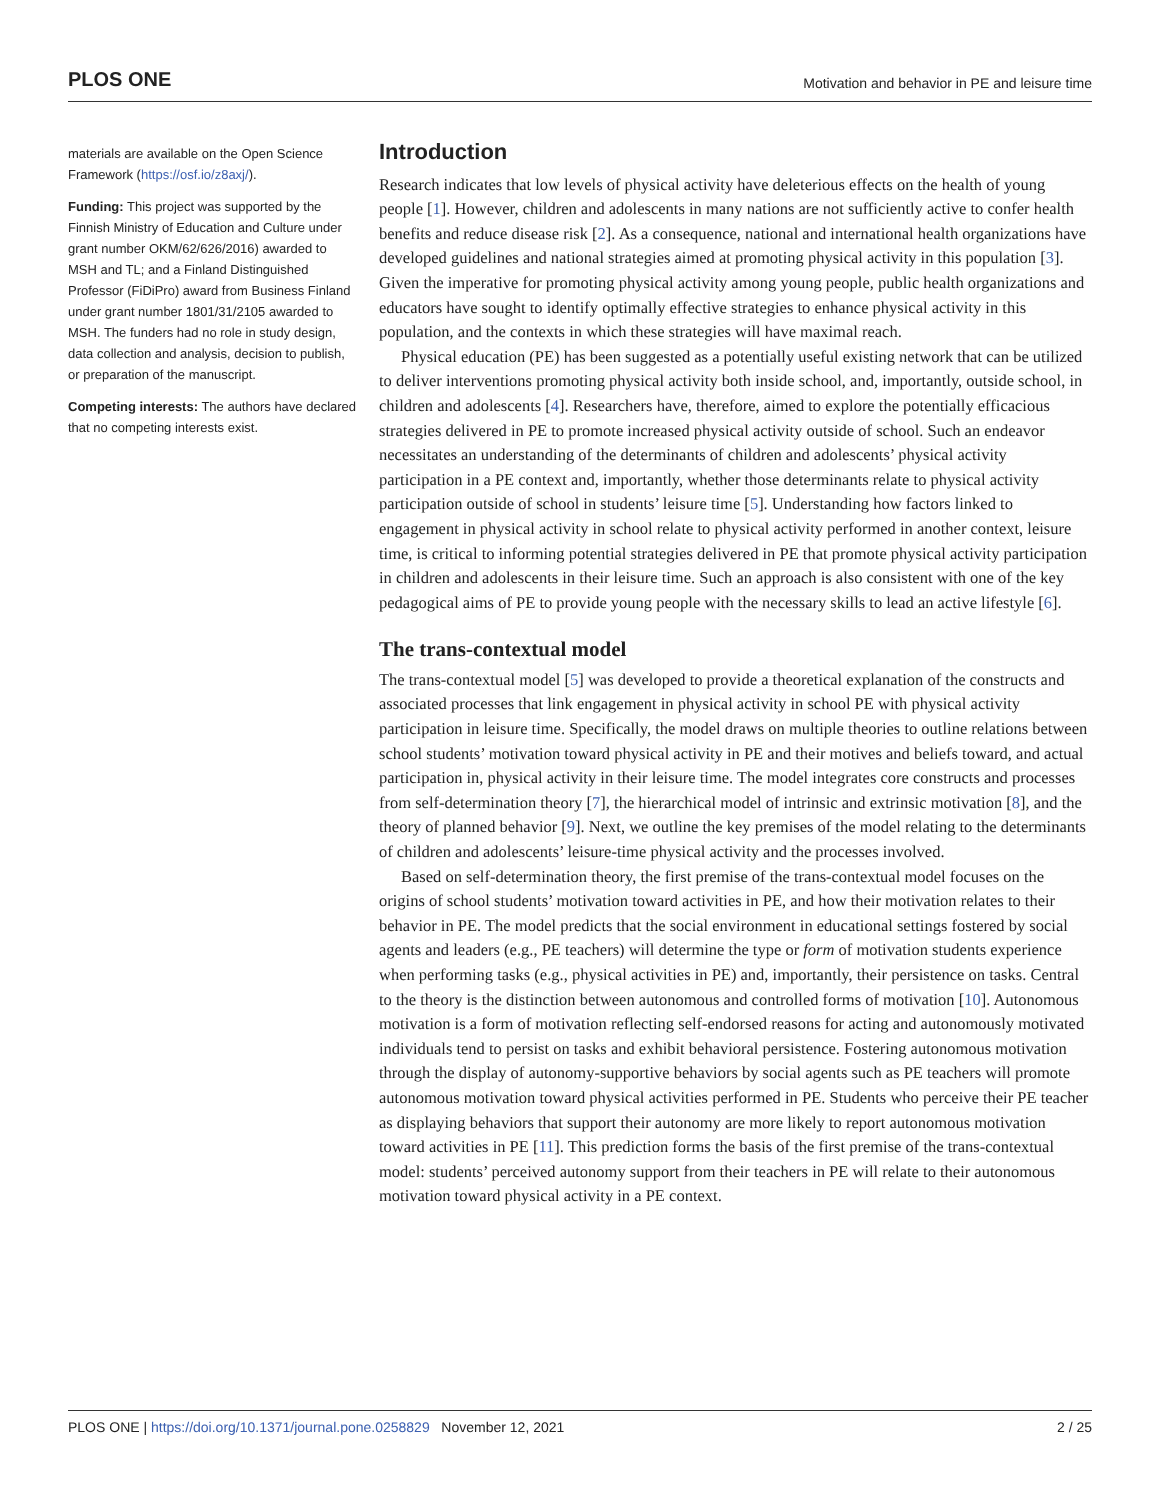PLOS ONE Motivation and behavior in PE and leisure time
materials are available on the Open Science Framework (https://osf.io/z8axj/).
Funding: This project was supported by the Finnish Ministry of Education and Culture under grant number OKM/62/626/2016) awarded to MSH and TL; and a Finland Distinguished Professor (FiDiPro) award from Business Finland under grant number 1801/31/2105 awarded to MSH. The funders had no role in study design, data collection and analysis, decision to publish, or preparation of the manuscript.
Competing interests: The authors have declared that no competing interests exist.
Introduction
Research indicates that low levels of physical activity have deleterious effects on the health of young people [1]. However, children and adolescents in many nations are not sufficiently active to confer health benefits and reduce disease risk [2]. As a consequence, national and international health organizations have developed guidelines and national strategies aimed at promoting physical activity in this population [3]. Given the imperative for promoting physical activity among young people, public health organizations and educators have sought to identify optimally effective strategies to enhance physical activity in this population, and the contexts in which these strategies will have maximal reach.
Physical education (PE) has been suggested as a potentially useful existing network that can be utilized to deliver interventions promoting physical activity both inside school, and, importantly, outside school, in children and adolescents [4]. Researchers have, therefore, aimed to explore the potentially efficacious strategies delivered in PE to promote increased physical activity outside of school. Such an endeavor necessitates an understanding of the determinants of children and adolescents’ physical activity participation in a PE context and, importantly, whether those determinants relate to physical activity participation outside of school in students’ leisure time [5]. Understanding how factors linked to engagement in physical activity in school relate to physical activity performed in another context, leisure time, is critical to informing potential strategies delivered in PE that promote physical activity participation in children and adolescents in their leisure time. Such an approach is also consistent with one of the key pedagogical aims of PE to provide young people with the necessary skills to lead an active lifestyle [6].
The trans-contextual model
The trans-contextual model [5] was developed to provide a theoretical explanation of the constructs and associated processes that link engagement in physical activity in school PE with physical activity participation in leisure time. Specifically, the model draws on multiple theories to outline relations between school students’ motivation toward physical activity in PE and their motives and beliefs toward, and actual participation in, physical activity in their leisure time. The model integrates core constructs and processes from self-determination theory [7], the hierarchical model of intrinsic and extrinsic motivation [8], and the theory of planned behavior [9]. Next, we outline the key premises of the model relating to the determinants of children and adolescents’ leisure-time physical activity and the processes involved.
Based on self-determination theory, the first premise of the trans-contextual model focuses on the origins of school students’ motivation toward activities in PE, and how their motivation relates to their behavior in PE. The model predicts that the social environment in educational settings fostered by social agents and leaders (e.g., PE teachers) will determine the type or form of motivation students experience when performing tasks (e.g., physical activities in PE) and, importantly, their persistence on tasks. Central to the theory is the distinction between autonomous and controlled forms of motivation [10]. Autonomous motivation is a form of motivation reflecting self-endorsed reasons for acting and autonomously motivated individuals tend to persist on tasks and exhibit behavioral persistence. Fostering autonomous motivation through the display of autonomy-supportive behaviors by social agents such as PE teachers will promote autonomous motivation toward physical activities performed in PE. Students who perceive their PE teacher as displaying behaviors that support their autonomy are more likely to report autonomous motivation toward activities in PE [11]. This prediction forms the basis of the first premise of the trans-contextual model: students’ perceived autonomy support from their teachers in PE will relate to their autonomous motivation toward physical activity in a PE context.
PLOS ONE | https://doi.org/10.1371/journal.pone.0258829 November 12, 2021 2 / 25